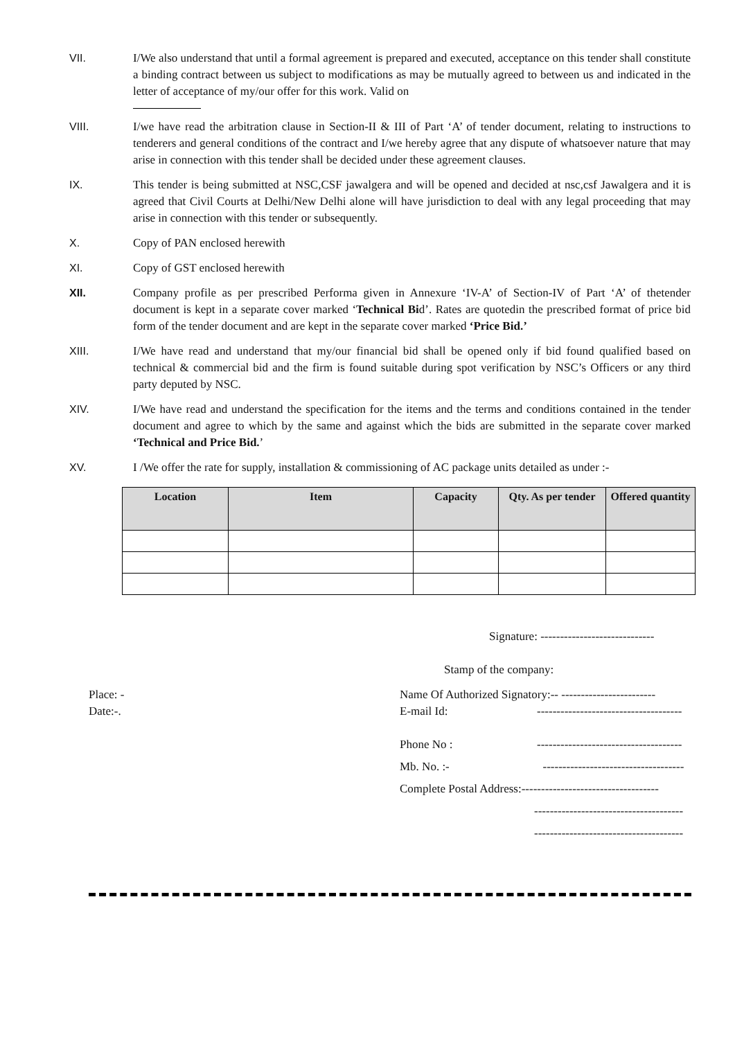VII. I/We also understand that until a formal agreement is prepared and executed, acceptance on this tender shall constitute a binding contract between us subject to modifications as may be mutually agreed to between us and indicated in the letter of acceptance of my/our offer for this work. Valid on
VIII. I/we have read the arbitration clause in Section-II & III of Part ‘A’ of tender document, relating to instructions to tenderers and general conditions of the contract and I/we hereby agree that any dispute of whatsoever nature that may arise in connection with this tender shall be decided under these agreement clauses.
IX. This tender is being submitted at NSC,CSF jawalgera and will be opened and decided at nsc,csf Jawalgera and it is agreed that Civil Courts at Delhi/New Delhi alone will have jurisdiction to deal with any legal proceeding that may arise in connection with this tender or subsequently.
X. Copy of PAN enclosed herewith
XI. Copy of GST enclosed herewith
XII. Company profile as per prescribed Performa given in Annexure ‘IV-A’ of Section-IV of Part ‘A’ of thetender document is kept in a separate cover marked ‘Technical Bid’. Rates are quotedin the prescribed format of price bid form of the tender document and are kept in the separate cover marked ‘Price Bid.’
XIII. I/We have read and understand that my/our financial bid shall be opened only if bid found qualified based on technical & commercial bid and the firm is found suitable during spot verification by NSC’s Officers or any third party deputed by NSC.
XIV. I/We have read and understand the specification for the items and the terms and conditions contained in the tender document and agree to which by the same and against which the bids are submitted in the separate cover marked ‘Technical and Price Bid.’
XV. I /We offer the rate for supply, installation & commissioning of AC package units detailed as under :-
| Location | Item | Capacity | Qty. As per tender | Offered quantity |
| --- | --- | --- | --- | --- |
Signature: -----------------------------
Stamp of the company:
Place: -
Date:-.
Name Of Authorized Signatory:-- ------------------------
E-mail Id: -------------------------------------
Phone No : -------------------------------------
Mb. No. :- ------------------------------------
Complete Postal Address:-----------------------------------
--------------------------------------
--------------------------------------